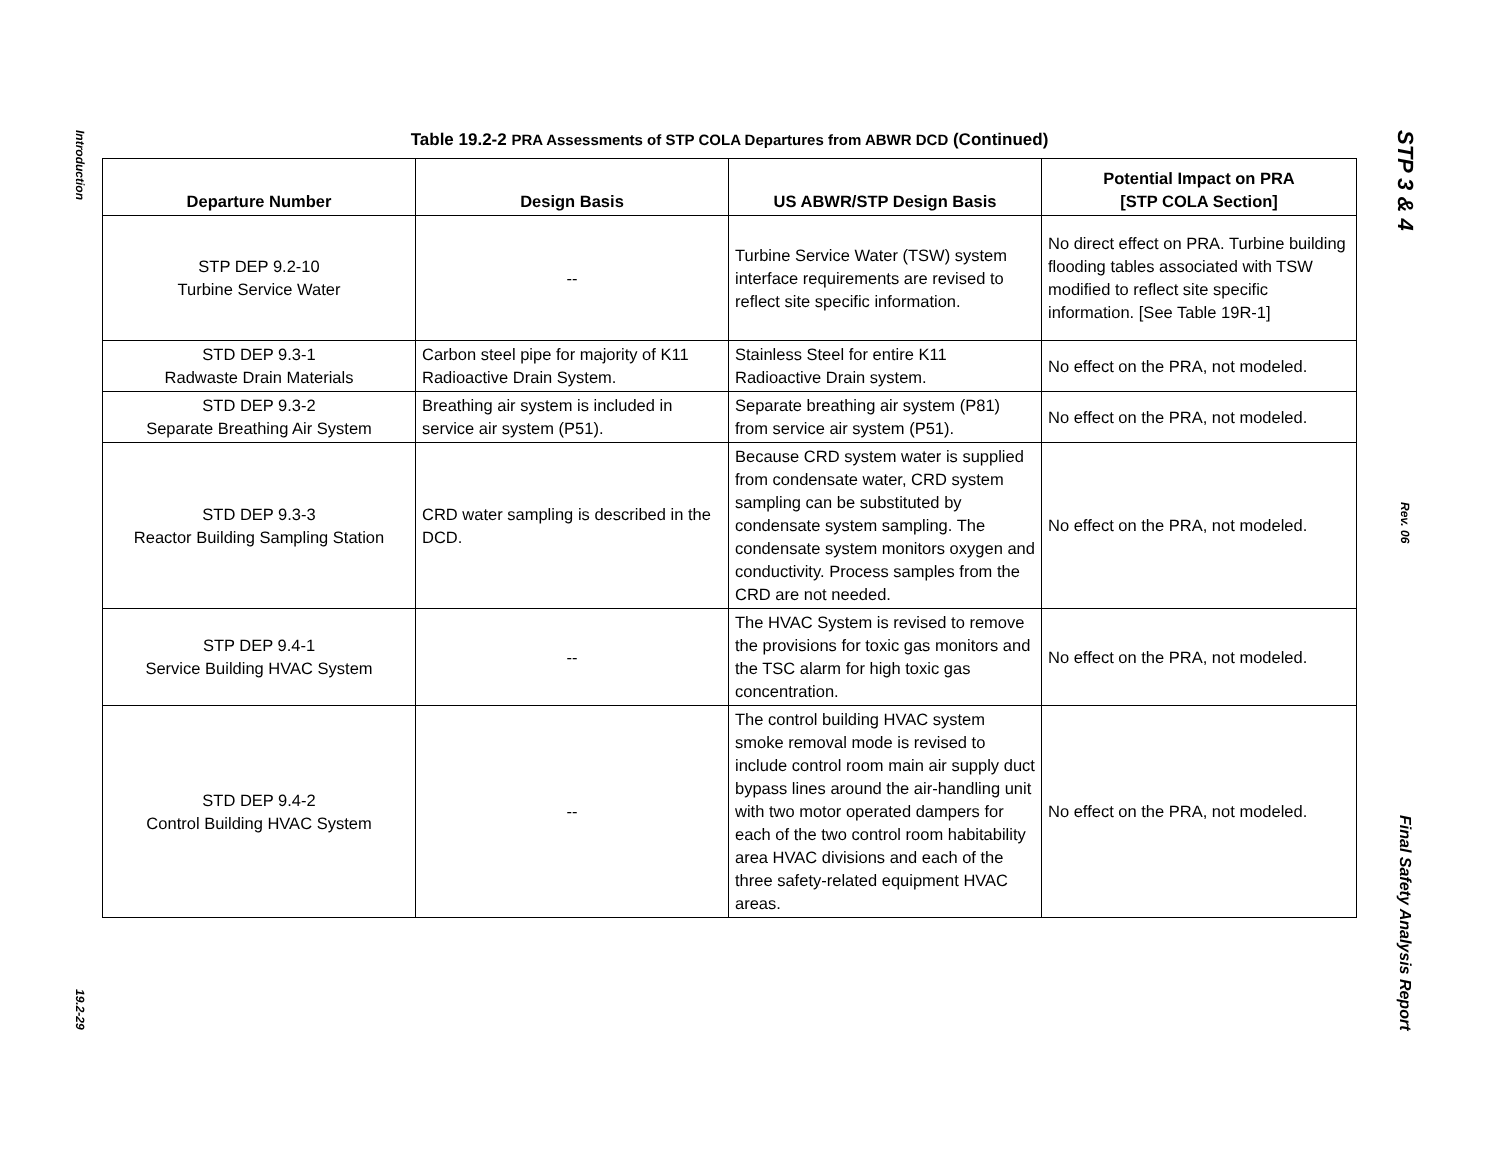Introduction
19.2-29
Table 19.2-2 PRA Assessments of STP COLA Departures from ABWR DCD (Continued)
| Departure Number | Design Basis | US ABWR/STP Design Basis | Potential Impact on PRA [STP COLA Section] |
| --- | --- | --- | --- |
| STP DEP 9.2-10 Turbine Service Water | -- | Turbine Service Water (TSW) system interface requirements are revised to reflect site specific information. | No direct effect on PRA. Turbine building flooding tables associated with TSW modified to reflect site specific information. [See Table 19R-1] |
| STD DEP 9.3-1 Radwaste Drain Materials | Carbon steel pipe for majority of K11 Radioactive Drain System. | Stainless Steel for entire K11 Radioactive Drain system. | No effect on the PRA, not modeled. |
| STD DEP 9.3-2 Separate Breathing Air System | Breathing air system is included in service air system (P51). | Separate breathing air system (P81) from service air system (P51). | No effect on the PRA, not modeled. |
| STD DEP 9.3-3 Reactor Building Sampling Station | CRD water sampling is described in the DCD. | Because CRD system water is supplied from condensate water, CRD system sampling can be substituted by condensate system sampling. The condensate system monitors oxygen and conductivity. Process samples from the CRD are not needed. | No effect on the PRA, not modeled. |
| STP DEP 9.4-1 Service Building HVAC System | -- | The HVAC System is revised to remove the provisions for toxic gas monitors and the TSC alarm for high toxic gas concentration. | No effect on the PRA, not modeled. |
| STD DEP 9.4-2 Control Building HVAC System | -- | The control building HVAC system smoke removal mode is revised to include control room main air supply duct bypass lines around the air-handling unit with two motor operated dampers for each of the two control room habitability area HVAC divisions and each of the three safety-related equipment HVAC areas. | No effect on the PRA, not modeled. |
STP 3 & 4
Rev. 06
Final Safety Analysis Report